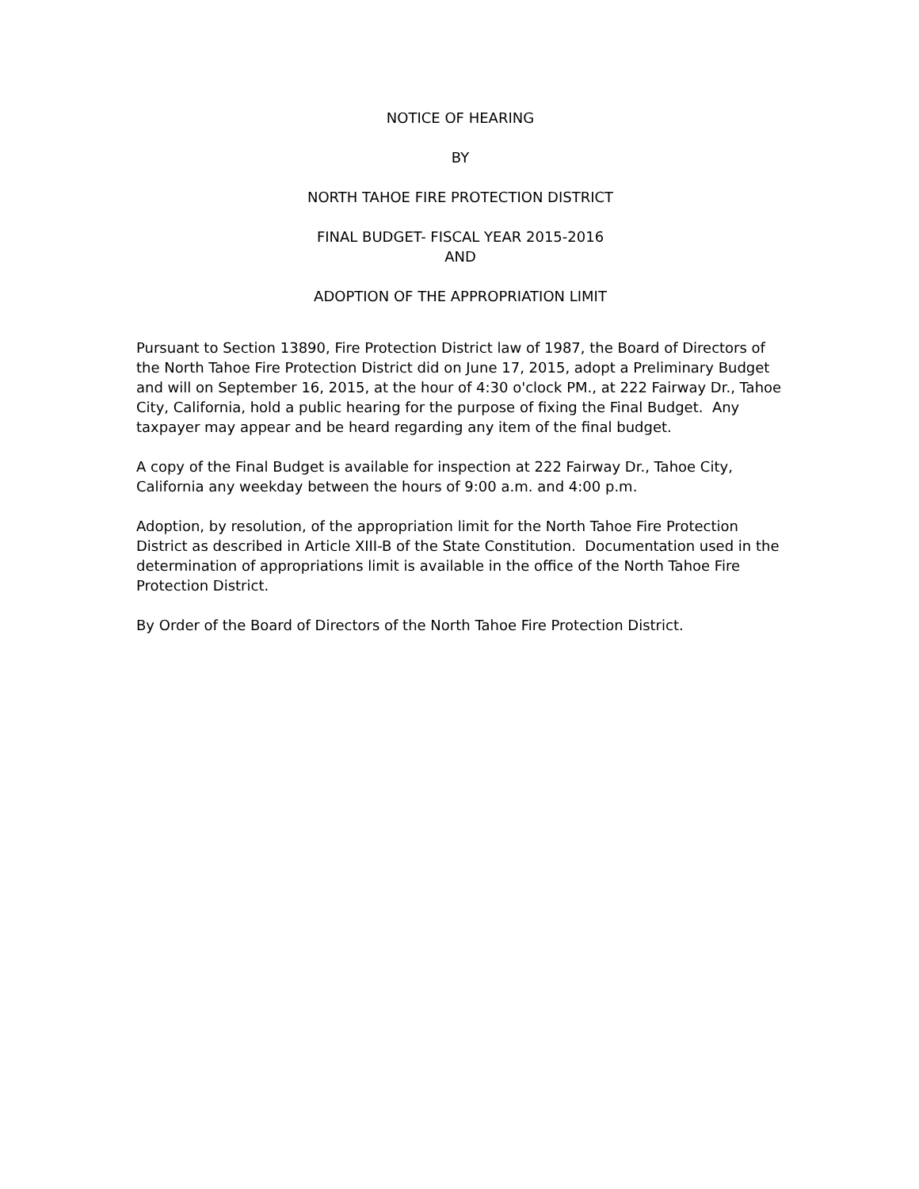NOTICE OF HEARING
BY
NORTH TAHOE FIRE PROTECTION DISTRICT
FINAL BUDGET- FISCAL YEAR 2015-2016
AND
ADOPTION OF THE APPROPRIATION LIMIT
Pursuant to Section 13890, Fire Protection District law of 1987, the Board of Directors of the North Tahoe Fire Protection District did on June 17, 2015, adopt a Preliminary Budget and will on September 16, 2015, at the hour of 4:30 o'clock PM., at 222 Fairway Dr., Tahoe City, California, hold a public hearing for the purpose of fixing the Final Budget. Any taxpayer may appear and be heard regarding any item of the final budget.
A copy of the Final Budget is available for inspection at 222 Fairway Dr., Tahoe City, California any weekday between the hours of 9:00 a.m. and 4:00 p.m.
Adoption, by resolution, of the appropriation limit for the North Tahoe Fire Protection District as described in Article XIII-B of the State Constitution. Documentation used in the determination of appropriations limit is available in the office of the North Tahoe Fire Protection District.
By Order of the Board of Directors of the North Tahoe Fire Protection District.